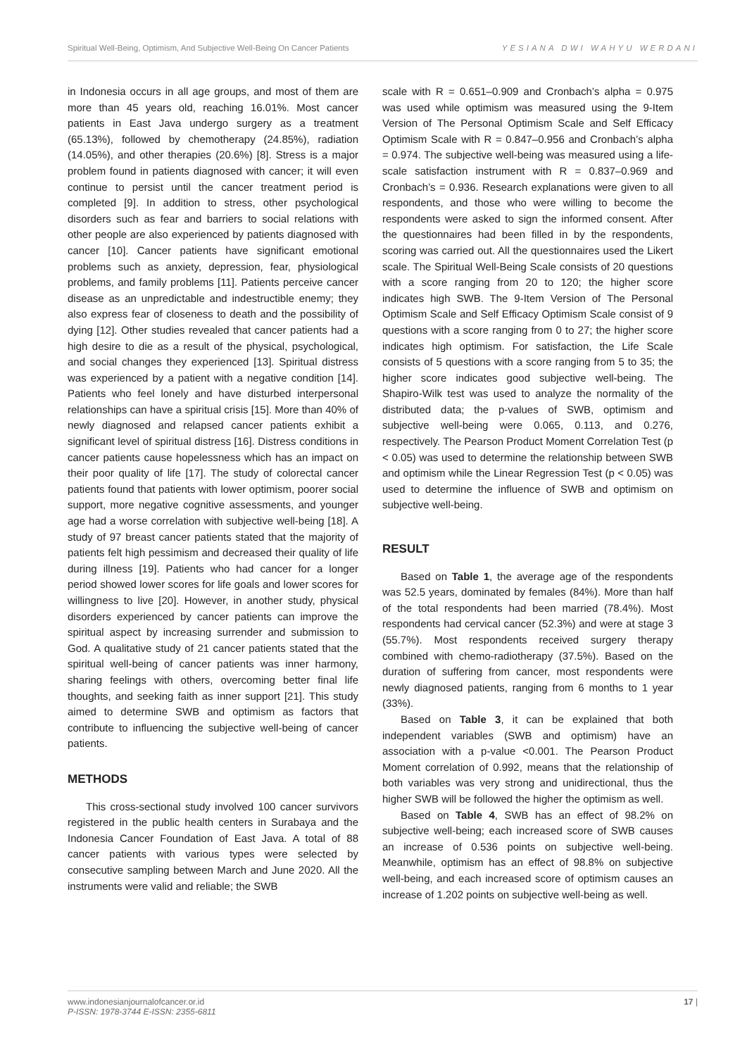Spiritual Well-Being, Optimism, And Subjective Well-Being On Cancer Patients YESIANA DWI WAHYU WERDANI
in Indonesia occurs in all age groups, and most of them are more than 45 years old, reaching 16.01%. Most cancer patients in East Java undergo surgery as a treatment (65.13%), followed by chemotherapy (24.85%), radiation (14.05%), and other therapies (20.6%) [8]. Stress is a major problem found in patients diagnosed with cancer; it will even continue to persist until the cancer treatment period is completed [9]. In addition to stress, other psychological disorders such as fear and barriers to social relations with other people are also experienced by patients diagnosed with cancer [10]. Cancer patients have significant emotional problems such as anxiety, depression, fear, physiological problems, and family problems [11]. Patients perceive cancer disease as an unpredictable and indestructible enemy; they also express fear of closeness to death and the possibility of dying [12]. Other studies revealed that cancer patients had a high desire to die as a result of the physical, psychological, and social changes they experienced [13]. Spiritual distress was experienced by a patient with a negative condition [14]. Patients who feel lonely and have disturbed interpersonal relationships can have a spiritual crisis [15]. More than 40% of newly diagnosed and relapsed cancer patients exhibit a significant level of spiritual distress [16]. Distress conditions in cancer patients cause hopelessness which has an impact on their poor quality of life [17]. The study of colorectal cancer patients found that patients with lower optimism, poorer social support, more negative cognitive assessments, and younger age had a worse correlation with subjective well-being [18]. A study of 97 breast cancer patients stated that the majority of patients felt high pessimism and decreased their quality of life during illness [19]. Patients who had cancer for a longer period showed lower scores for life goals and lower scores for willingness to live [20]. However, in another study, physical disorders experienced by cancer patients can improve the spiritual aspect by increasing surrender and submission to God. A qualitative study of 21 cancer patients stated that the spiritual well-being of cancer patients was inner harmony, sharing feelings with others, overcoming better final life thoughts, and seeking faith as inner support [21]. This study aimed to determine SWB and optimism as factors that contribute to influencing the subjective well-being of cancer patients.
METHODS
This cross-sectional study involved 100 cancer survivors registered in the public health centers in Surabaya and the Indonesia Cancer Foundation of East Java. A total of 88 cancer patients with various types were selected by consecutive sampling between March and June 2020. All the instruments were valid and reliable; the SWB
scale with R = 0.651–0.909 and Cronbach’s alpha = 0.975 was used while optimism was measured using the 9-Item Version of The Personal Optimism Scale and Self Efficacy Optimism Scale with R = 0.847–0.956 and Cronbach’s alpha = 0.974. The subjective well-being was measured using a life-scale satisfaction instrument with R = 0.837–0.969 and Cronbach’s = 0.936. Research explanations were given to all respondents, and those who were willing to become the respondents were asked to sign the informed consent. After the questionnaires had been filled in by the respondents, scoring was carried out. All the questionnaires used the Likert scale. The Spiritual Well-Being Scale consists of 20 questions with a score ranging from 20 to 120; the higher score indicates high SWB. The 9-Item Version of The Personal Optimism Scale and Self Efficacy Optimism Scale consist of 9 questions with a score ranging from 0 to 27; the higher score indicates high optimism. For satisfaction, the Life Scale consists of 5 questions with a score ranging from 5 to 35; the higher score indicates good subjective well-being. The Shapiro-Wilk test was used to analyze the normality of the distributed data; the p-values of SWB, optimism and subjective well-being were 0.065, 0.113, and 0.276, respectively. The Pearson Product Moment Correlation Test (p < 0.05) was used to determine the relationship between SWB and optimism while the Linear Regression Test (p < 0.05) was used to determine the influence of SWB and optimism on subjective well-being.
RESULT
Based on Table 1, the average age of the respondents was 52.5 years, dominated by females (84%). More than half of the total respondents had been married (78.4%). Most respondents had cervical cancer (52.3%) and were at stage 3 (55.7%). Most respondents received surgery therapy combined with chemo-radiotherapy (37.5%). Based on the duration of suffering from cancer, most respondents were newly diagnosed patients, ranging from 6 months to 1 year (33%).
Based on Table 3, it can be explained that both independent variables (SWB and optimism) have an association with a p-value <0.001. The Pearson Product Moment correlation of 0.992, means that the relationship of both variables was very strong and unidirectional, thus the higher SWB will be followed the higher the optimism as well.
Based on Table 4, SWB has an effect of 98.2% on subjective well-being; each increased score of SWB causes an increase of 0.536 points on subjective well-being. Meanwhile, optimism has an effect of 98.8% on subjective well-being, and each increased score of optimism causes an increase of 1.202 points on subjective well-being as well.
www.indonesianjournalofcancer.or.id
P-ISSN: 1978-3744 E-ISSN: 2355-6811
17 |